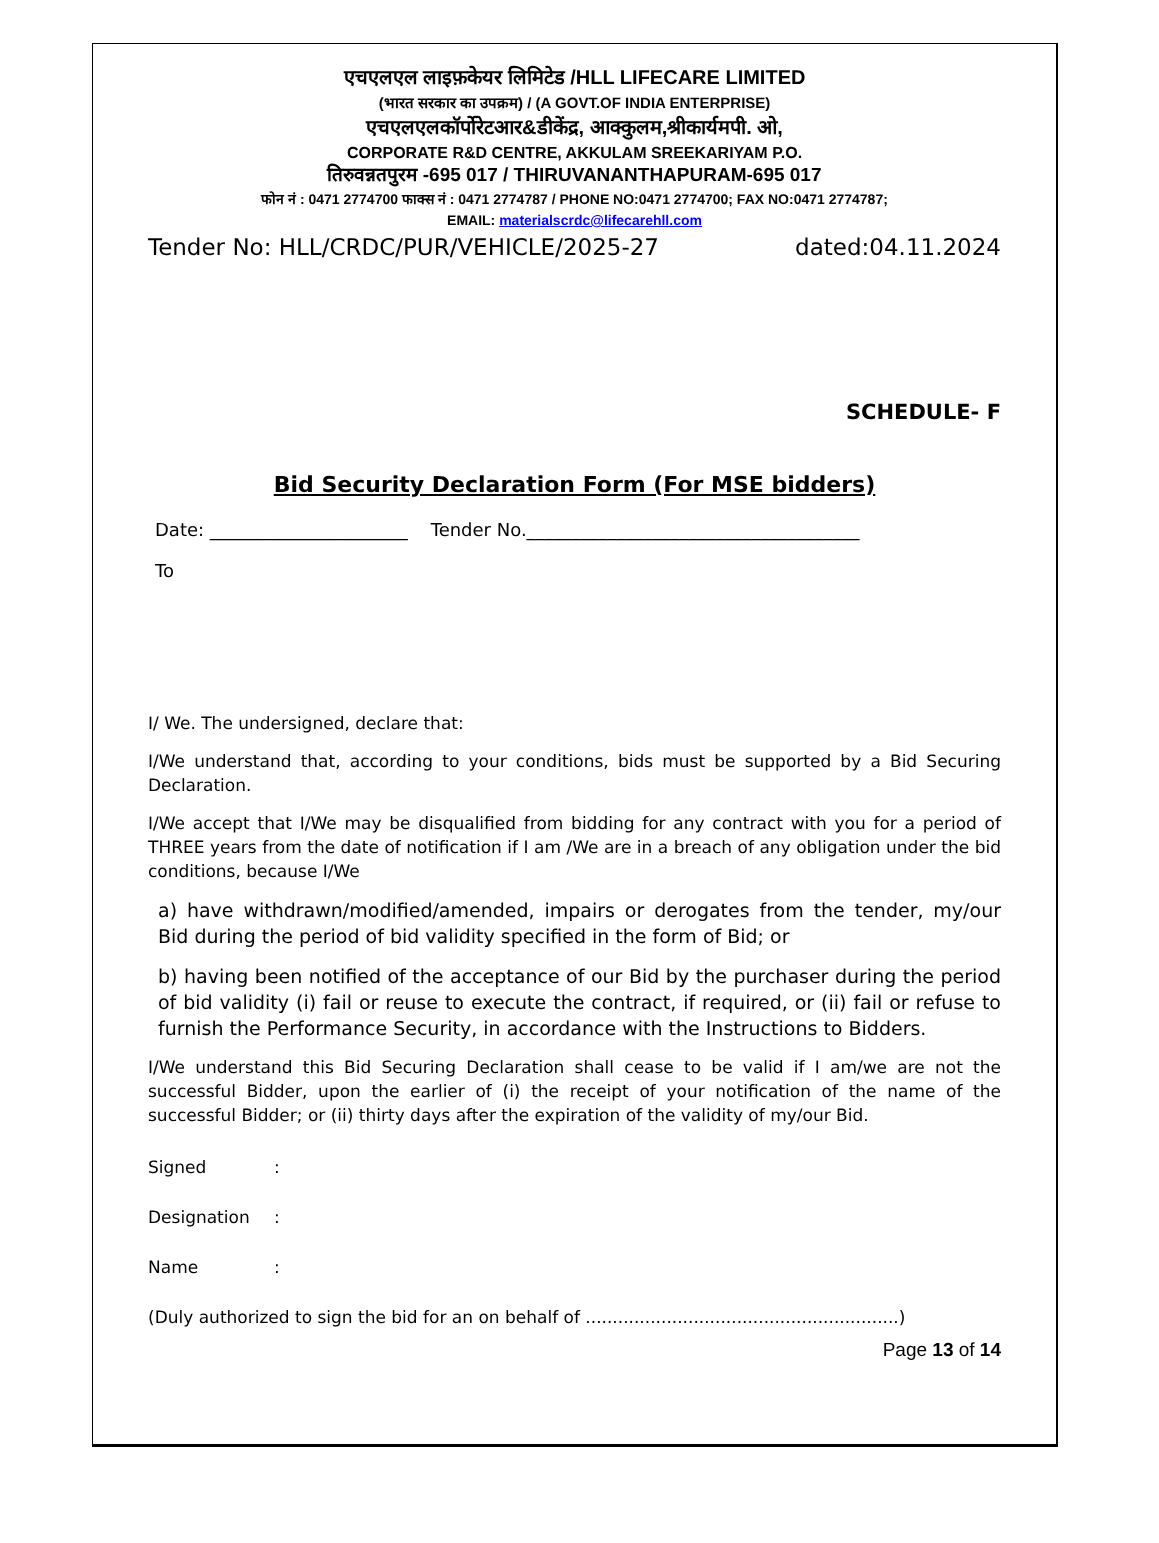एचएलएल लाइफ़केयर लिमिटेड /HLL LIFECARE LIMITED
(भारत सरकार का उपक्रम) / (A GOVT.OF INDIA ENTERPRISE)
एचएलएलकॉर्पोरेटआर&डीकेंद्र, आक्कुलम,श्रीकार्यमपी. ओ,
CORPORATE R&D CENTRE, AKKULAM SREEKARIYAM P.O.
तिरुवन्नतपुरम -695 017 / THIRUVANANTHAPURAM-695 017
फोन नं : 0471 2774700 फाक्स नं : 0471 2774787 / PHONE NO:0471 2774700; FAX NO:0471 2774787;
EMAIL: materialscrdc@lifecarehll.com
Tender No: HLL/CRDC/PUR/VEHICLE/2025-27 dated:04.11.2024
SCHEDULE- F
Bid Security Declaration Form (For MSE bidders)
Date: ______________________ Tender No._____________________________________
To
I/ We. The undersigned, declare that:
I/We understand that, according to your conditions, bids must be supported by a Bid Securing Declaration.
I/We accept that I/We may be disqualified from bidding for any contract with you for a period of THREE years from the date of notification if I am /We are in a breach of any obligation under the bid conditions, because I/We
a) have withdrawn/modified/amended, impairs or derogates from the tender, my/our Bid during the period of bid validity specified in the form of Bid; or
b) having been notified of the acceptance of our Bid by the purchaser during the period of bid validity (i) fail or reuse to execute the contract, if required, or (ii) fail or refuse to furnish the Performance Security, in accordance with the Instructions to Bidders.
I/We understand this Bid Securing Declaration shall cease to be valid if I am/we are not the successful Bidder, upon the earlier of (i) the receipt of your notification of the name of the successful Bidder; or (ii) thirty days after the expiration of the validity of my/our Bid.
Signed:
Designation:
Name:
(Duly authorized to sign the bid for an on behalf of ..........................................................)
Page 13 of 14